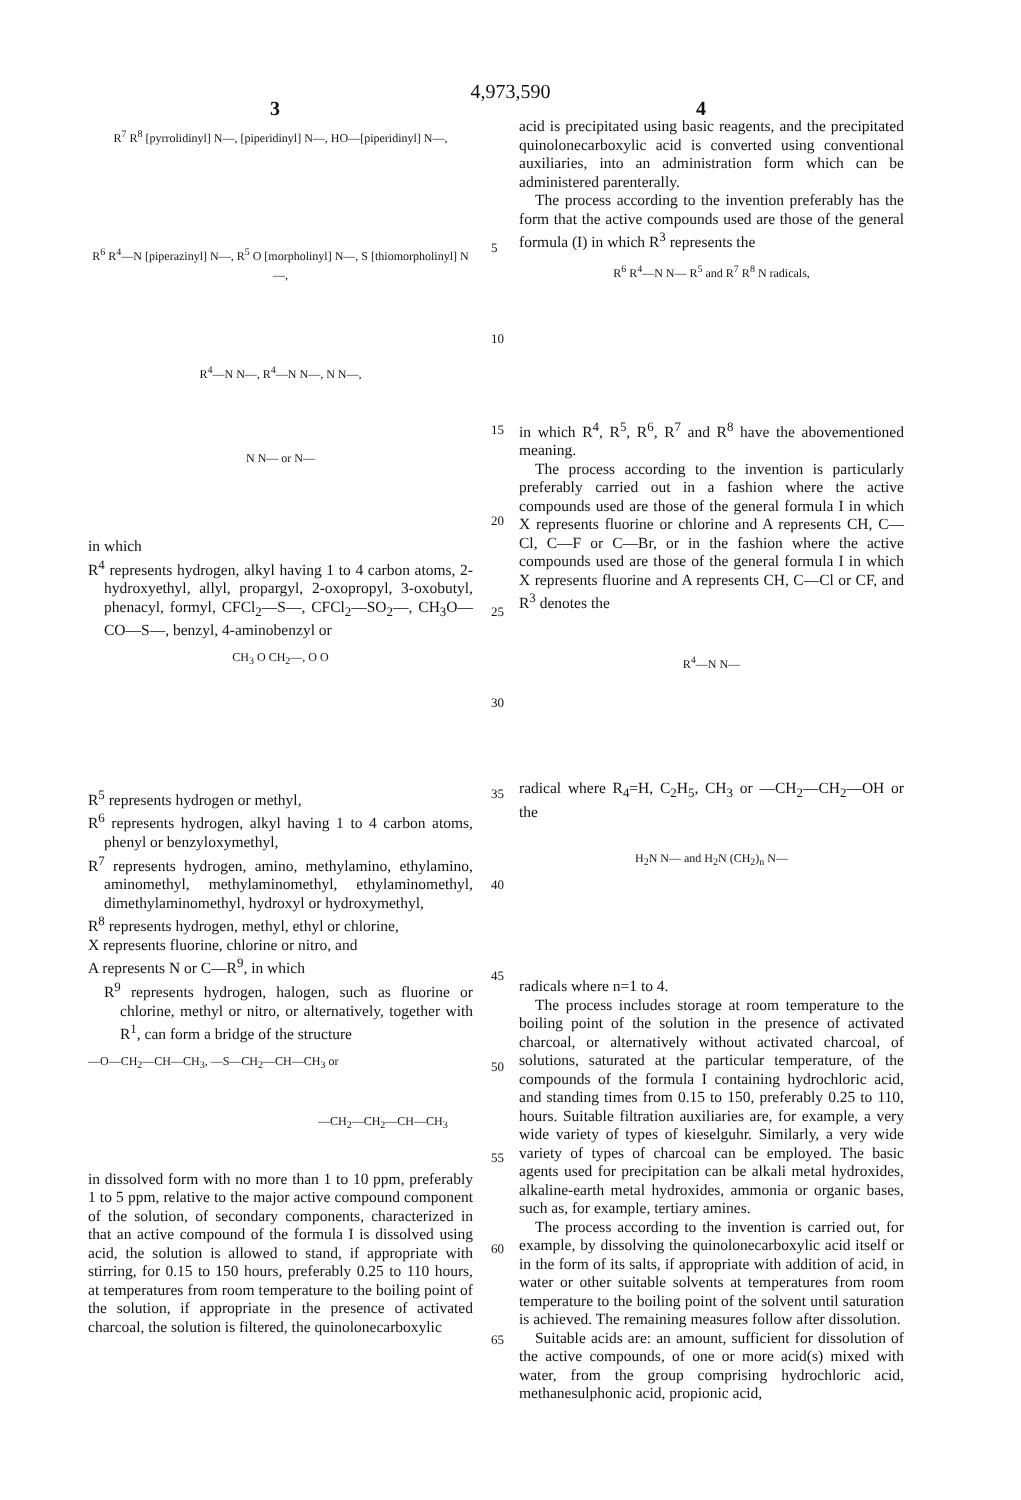4,973,590
3 4
R<sup>7</sup> R<sup>8</sup> [pyrrolidinyl] N—, [piperidinyl] N—, HO—[piperidinyl] N—,
R<sup>6</sup> R<sup>4</sup>—N [piperazinyl] N—, R<sup>5</sup> O [morpholinyl] N—, S [thiomorpholinyl] N—,
R<sup>4</sup>—N N—, R<sup>4</sup>—N N—, N N—,
N N— or N—
in which
R<sup>4</sup> represents hydrogen, alkyl having 1 to 4 carbon atoms, 2-hydroxyethyl, allyl, propargyl, 2-oxopropyl, 3-oxobutyl, phenacyl, formyl, CFCl<sub>2</sub>—S—, CFCl<sub>2</sub>—SO<sub>2</sub>—, CH<sub>3</sub>O—CO—S—, benzyl, 4-aminobenzyl or
CH<sub>3</sub> O CH<sub>2</sub>—, O O
R<sup>5</sup> represents hydrogen or methyl,
R<sup>6</sup> represents hydrogen, alkyl having 1 to 4 carbon atoms, phenyl or benzyloxymethyl,
R<sup>7</sup> represents hydrogen, amino, methylamino, ethylamino, aminomethyl, methylaminomethyl, ethylaminomethyl, dimethylaminomethyl, hydroxyl or hydroxymethyl,
R<sup>8</sup> represents hydrogen, methyl, ethyl or chlorine,
X represents fluorine, chlorine or nitro, and
A represents N or C—R<sup>9</sup>, in which
R<sup>9</sup> represents hydrogen, halogen, such as fluorine or chlorine, methyl or nitro, or alternatively, together with R<sup>1</sup>, can form a bridge of the structure
—O—CH<sub>2</sub>—CH—CH<sub>3</sub>, —S—CH<sub>2</sub>—CH—CH<sub>3</sub> or
—CH<sub>2</sub>—CH<sub>2</sub>—CH—CH<sub>3</sub>
in dissolved form with no more than 1 to 10 ppm, preferably 1 to 5 ppm, relative to the major active compound component of the solution, of secondary components, characterized in that an active compound of the formula I is dissolved using acid, the solution is allowed to stand, if appropriate with stirring, for 0.15 to 150 hours, preferably 0.25 to 110 hours, at temperatures from room temperature to the boiling point of the solution, if appropriate in the presence of activated charcoal, the solution is filtered, the quinolonecarboxylic
5
10
15
20
25
30
35
40
45
50
55
60
65
acid is precipitated using basic reagents, and the precipitated quinolonecarboxylic acid is converted using conventional auxiliaries, into an administration form which can be administered parenterally.
The process according to the invention preferably has the form that the active compounds used are those of the general formula (I) in which R<sup>3</sup> represents the
R<sup>6</sup> R<sup>4</sup>—N N— R<sup>5</sup> and R<sup>7</sup> R<sup>8</sup> N radicals,
in which R<sup>4</sup>, R<sup>5</sup>, R<sup>6</sup>, R<sup>7</sup> and R<sup>8</sup> have the abovementioned meaning.
The process according to the invention is particularly preferably carried out in a fashion where the active compounds used are those of the general formula I in which X represents fluorine or chlorine and A represents CH, C—Cl, C—F or C—Br, or in the fashion where the active compounds used are those of the general formula I in which X represents fluorine and A represents CH, C—Cl or CF, and R<sup>3</sup> denotes the
R<sup>4</sup>—N N—
radical where R<sub>4</sub>=H, C<sub>2</sub>H<sub>5</sub>, CH<sub>3</sub> or —CH<sub>2</sub>—CH<sub>2</sub>—OH or the
H<sub>2</sub>N N— and H<sub>2</sub>N (CH<sub>2</sub>)<sub>n</sub> N—
radicals where n=1 to 4.
The process includes storage at room temperature to the boiling point of the solution in the presence of activated charcoal, or alternatively without activated charcoal, of solutions, saturated at the particular temperature, of the compounds of the formula I containing hydrochloric acid, and standing times from 0.15 to 150, preferably 0.25 to 110, hours. Suitable filtration auxiliaries are, for example, a very wide variety of types of kieselguhr. Similarly, a very wide variety of types of charcoal can be employed. The basic agents used for precipitation can be alkali metal hydroxides, alkaline-earth metal hydroxides, ammonia or organic bases, such as, for example, tertiary amines.
The process according to the invention is carried out, for example, by dissolving the quinolonecarboxylic acid itself or in the form of its salts, if appropriate with addition of acid, in water or other suitable solvents at temperatures from room temperature to the boiling point of the solvent until saturation is achieved. The remaining measures follow after dissolution.
Suitable acids are: an amount, sufficient for dissolution of the active compounds, of one or more acid(s) mixed with water, from the group comprising hydrochloric acid, methanesulphonic acid, propionic acid,